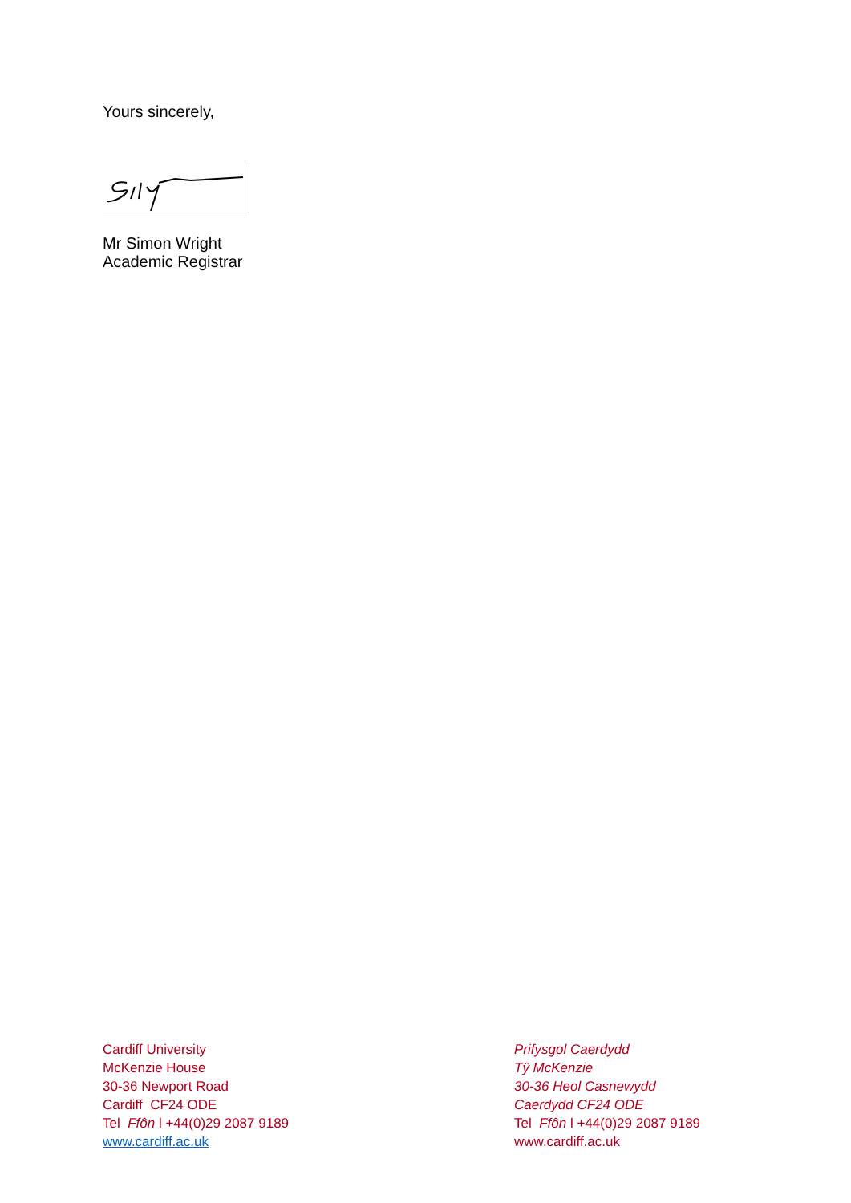Yours sincerely,
Mr Simon Wright
Academic Registrar
Cardiff University
McKenzie House
30-36 Newport Road
Cardiff CF24 ODE
Tel Ffôn l +44(0)29 2087 9189
www.cardiff.ac.uk
Prifysgol Caerdydd
Tŷ McKenzie
30-36 Heol Casnewydd
Caerdydd CF24 ODE
Tel Ffôn l +44(0)29 2087 9189
www.cardiff.ac.uk